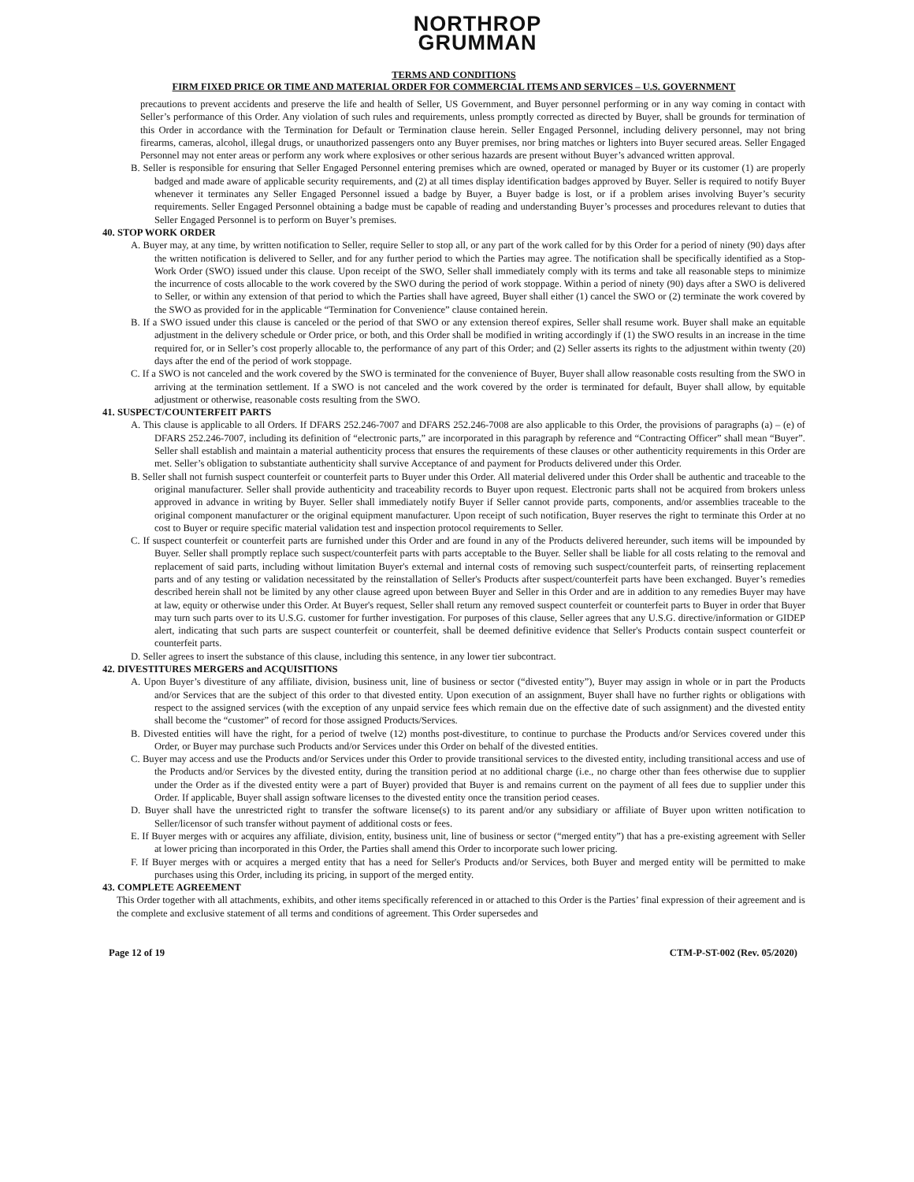NORTHROP
GRUMMAN
TERMS AND CONDITIONS
FIRM FIXED PRICE OR TIME AND MATERIAL ORDER FOR COMMERCIAL ITEMS AND SERVICES – U.S. GOVERNMENT
precautions to prevent accidents and preserve the life and health of Seller, US Government, and Buyer personnel performing or in any way coming in contact with Seller’s performance of this Order. Any violation of such rules and requirements, unless promptly corrected as directed by Buyer, shall be grounds for termination of this Order in accordance with the Termination for Default or Termination clause herein. Seller Engaged Personnel, including delivery personnel, may not bring firearms, cameras, alcohol, illegal drugs, or unauthorized passengers onto any Buyer premises, nor bring matches or lighters into Buyer secured areas. Seller Engaged Personnel may not enter areas or perform any work where explosives or other serious hazards are present without Buyer’s advanced written approval.
B. Seller is responsible for ensuring that Seller Engaged Personnel entering premises which are owned, operated or managed by Buyer or its customer (1) are properly badged and made aware of applicable security requirements, and (2) at all times display identification badges approved by Buyer. Seller is required to notify Buyer whenever it terminates any Seller Engaged Personnel issued a badge by Buyer, a Buyer badge is lost, or if a problem arises involving Buyer’s security requirements. Seller Engaged Personnel obtaining a badge must be capable of reading and understanding Buyer’s processes and procedures relevant to duties that Seller Engaged Personnel is to perform on Buyer’s premises.
40. STOP WORK ORDER
A. Buyer may, at any time, by written notification to Seller, require Seller to stop all, or any part of the work called for by this Order for a period of ninety (90) days after the written notification is delivered to Seller, and for any further period to which the Parties may agree. The notification shall be specifically identified as a Stop-Work Order (SWO) issued under this clause. Upon receipt of the SWO, Seller shall immediately comply with its terms and take all reasonable steps to minimize the incurrence of costs allocable to the work covered by the SWO during the period of work stoppage. Within a period of ninety (90) days after a SWO is delivered to Seller, or within any extension of that period to which the Parties shall have agreed, Buyer shall either (1) cancel the SWO or (2) terminate the work covered by the SWO as provided for in the applicable “Termination for Convenience” clause contained herein.
B. If a SWO issued under this clause is canceled or the period of that SWO or any extension thereof expires, Seller shall resume work. Buyer shall make an equitable adjustment in the delivery schedule or Order price, or both, and this Order shall be modified in writing accordingly if (1) the SWO results in an increase in the time required for, or in Seller’s cost properly allocable to, the performance of any part of this Order; and (2) Seller asserts its rights to the adjustment within twenty (20) days after the end of the period of work stoppage.
C. If a SWO is not canceled and the work covered by the SWO is terminated for the convenience of Buyer, Buyer shall allow reasonable costs resulting from the SWO in arriving at the termination settlement. If a SWO is not canceled and the work covered by the order is terminated for default, Buyer shall allow, by equitable adjustment or otherwise, reasonable costs resulting from the SWO.
41. SUSPECT/COUNTERFEIT PARTS
A. This clause is applicable to all Orders. If DFARS 252.246-7007 and DFARS 252.246-7008 are also applicable to this Order, the provisions of paragraphs (a) – (e) of DFARS 252.246-7007, including its definition of “electronic parts,” are incorporated in this paragraph by reference and “Contracting Officer” shall mean “Buyer”. Seller shall establish and maintain a material authenticity process that ensures the requirements of these clauses or other authenticity requirements in this Order are met. Seller’s obligation to substantiate authenticity shall survive Acceptance of and payment for Products delivered under this Order.
B. Seller shall not furnish suspect counterfeit or counterfeit parts to Buyer under this Order. All material delivered under this Order shall be authentic and traceable to the original manufacturer. Seller shall provide authenticity and traceability records to Buyer upon request. Electronic parts shall not be acquired from brokers unless approved in advance in writing by Buyer. Seller shall immediately notify Buyer if Seller cannot provide parts, components, and/or assemblies traceable to the original component manufacturer or the original equipment manufacturer. Upon receipt of such notification, Buyer reserves the right to terminate this Order at no cost to Buyer or require specific material validation test and inspection protocol requirements to Seller.
C. If suspect counterfeit or counterfeit parts are furnished under this Order and are found in any of the Products delivered hereunder, such items will be impounded by Buyer. Seller shall promptly replace such suspect/counterfeit parts with parts acceptable to the Buyer. Seller shall be liable for all costs relating to the removal and replacement of said parts, including without limitation Buyer's external and internal costs of removing such suspect/counterfeit parts, of reinserting replacement parts and of any testing or validation necessitated by the reinstallation of Seller's Products after suspect/counterfeit parts have been exchanged. Buyer’s remedies described herein shall not be limited by any other clause agreed upon between Buyer and Seller in this Order and are in addition to any remedies Buyer may have at law, equity or otherwise under this Order. At Buyer's request, Seller shall return any removed suspect counterfeit or counterfeit parts to Buyer in order that Buyer may turn such parts over to its U.S.G. customer for further investigation. For purposes of this clause, Seller agrees that any U.S.G. directive/information or GIDEP alert, indicating that such parts are suspect counterfeit or counterfeit, shall be deemed definitive evidence that Seller's Products contain suspect counterfeit or counterfeit parts.
D. Seller agrees to insert the substance of this clause, including this sentence, in any lower tier subcontract.
42. DIVESTITURES MERGERS and ACQUISITIONS
A. Upon Buyer’s divestiture of any affiliate, division, business unit, line of business or sector (“divested entity”), Buyer may assign in whole or in part the Products and/or Services that are the subject of this order to that divested entity. Upon execution of an assignment, Buyer shall have no further rights or obligations with respect to the assigned services (with the exception of any unpaid service fees which remain due on the effective date of such assignment) and the divested entity shall become the “customer” of record for those assigned Products/Services.
B. Divested entities will have the right, for a period of twelve (12) months post-divestiture, to continue to purchase the Products and/or Services covered under this Order, or Buyer may purchase such Products and/or Services under this Order on behalf of the divested entities.
C. Buyer may access and use the Products and/or Services under this Order to provide transitional services to the divested entity, including transitional access and use of the Products and/or Services by the divested entity, during the transition period at no additional charge (i.e., no charge other than fees otherwise due to supplier under the Order as if the divested entity were a part of Buyer) provided that Buyer is and remains current on the payment of all fees due to supplier under this Order. If applicable, Buyer shall assign software licenses to the divested entity once the transition period ceases.
D. Buyer shall have the unrestricted right to transfer the software license(s) to its parent and/or any subsidiary or affiliate of Buyer upon written notification to Seller/licensor of such transfer without payment of additional costs or fees.
E. If Buyer merges with or acquires any affiliate, division, entity, business unit, line of business or sector (“merged entity”) that has a pre-existing agreement with Seller at lower pricing than incorporated in this Order, the Parties shall amend this Order to incorporate such lower pricing.
F. If Buyer merges with or acquires a merged entity that has a need for Seller's Products and/or Services, both Buyer and merged entity will be permitted to make purchases using this Order, including its pricing, in support of the merged entity.
43. COMPLETE AGREEMENT
This Order together with all attachments, exhibits, and other items specifically referenced in or attached to this Order is the Parties’ final expression of their agreement and is the complete and exclusive statement of all terms and conditions of agreement. This Order supersedes and
Page 12 of 19 CTM-P-ST-002 (Rev. 05/2020)